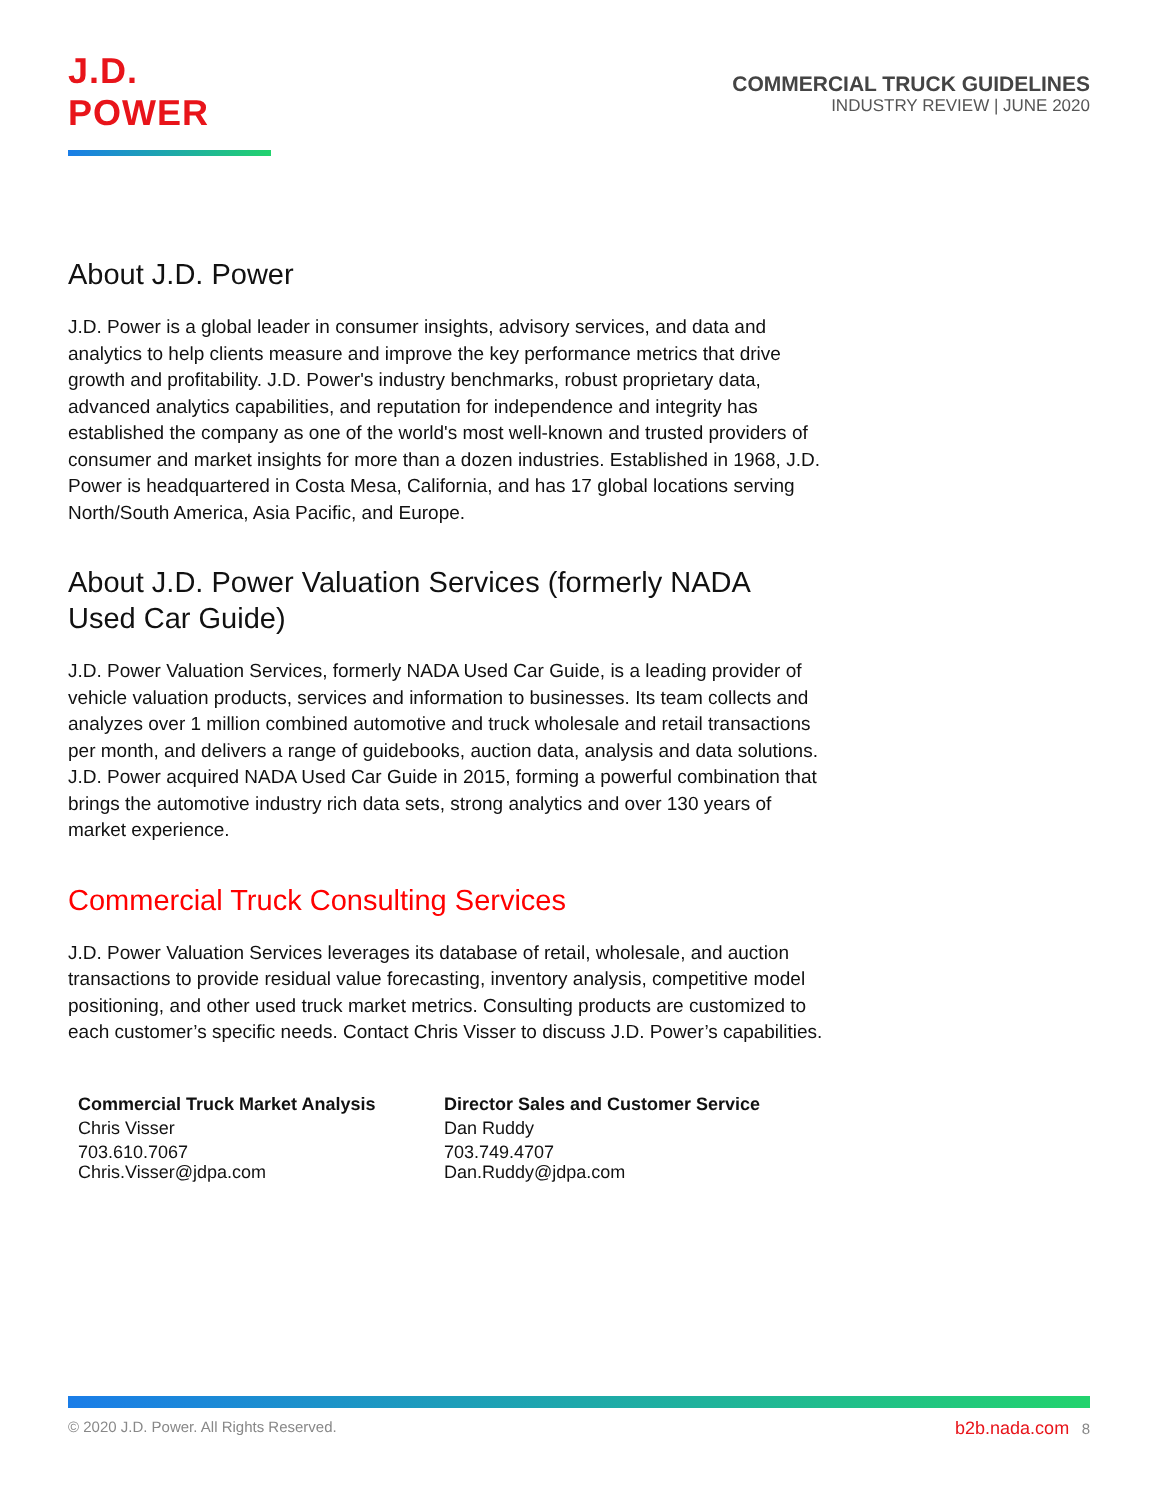J.D. POWER
COMMERCIAL TRUCK GUIDELINES
INDUSTRY REVIEW | JUNE 2020
About J.D. Power
J.D. Power is a global leader in consumer insights, advisory services, and data and analytics to help clients measure and improve the key performance metrics that drive growth and profitability. J.D. Power's industry benchmarks, robust proprietary data, advanced analytics capabilities, and reputation for independence and integrity has established the company as one of the world's most well-known and trusted providers of consumer and market insights for more than a dozen industries. Established in 1968, J.D. Power is headquartered in Costa Mesa, California, and has 17 global locations serving North/South America, Asia Pacific, and Europe.
About J.D. Power Valuation Services (formerly NADA Used Car Guide)
J.D. Power Valuation Services, formerly NADA Used Car Guide, is a leading provider of vehicle valuation products, services and information to businesses. Its team collects and analyzes over 1 million combined automotive and truck wholesale and retail transactions per month, and delivers a range of guidebooks, auction data, analysis and data solutions. J.D. Power acquired NADA Used Car Guide in 2015, forming a powerful combination that brings the automotive industry rich data sets, strong analytics and over 130 years of market experience.
Commercial Truck Consulting Services
J.D. Power Valuation Services leverages its database of retail, wholesale, and auction transactions to provide residual value forecasting, inventory analysis, competitive model positioning, and other used truck market metrics. Consulting products are customized to each customer’s specific needs. Contact Chris Visser to discuss J.D. Power’s capabilities.
Commercial Truck Market Analysis
Chris Visser
703.610.7067
Chris.Visser@jdpa.com
Director Sales and Customer Service
Dan Ruddy
703.749.4707
Dan.Ruddy@jdpa.com
© 2020 J.D. Power. All Rights Reserved. b2b.nada.com 8